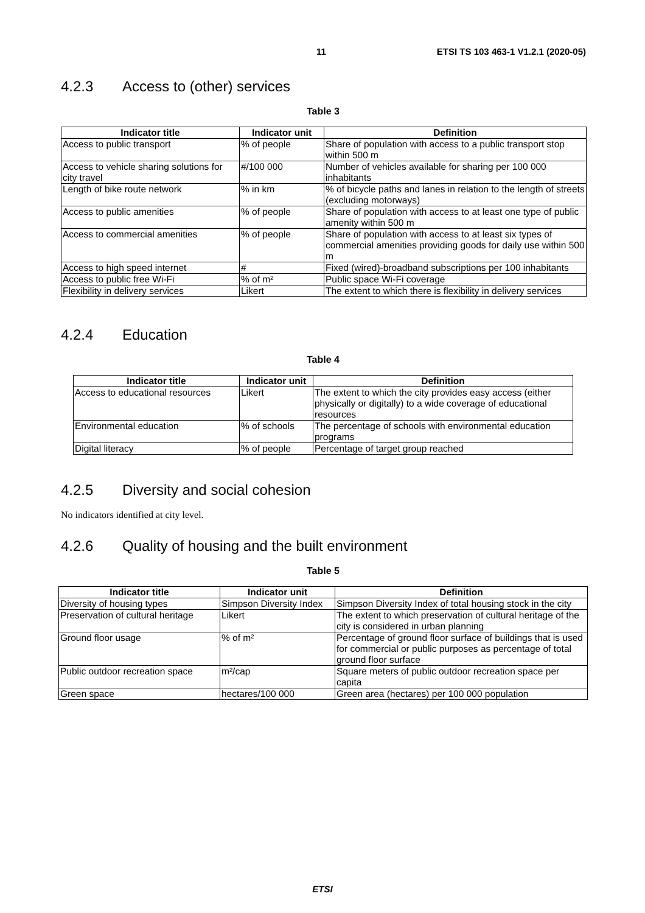11 ETSI TS 103 463-1 V1.2.1 (2020-05)
4.2.3 Access to (other) services
Table 3
| Indicator title | Indicator unit | Definition |
| --- | --- | --- |
| Access to public transport | % of people | Share of population with access to a public transport stop within 500 m |
| Access to vehicle sharing solutions for city travel | #/100 000 | Number of vehicles available for sharing per 100 000 inhabitants |
| Length of bike route network | % in km | % of bicycle paths and lanes in relation to the length of streets (excluding motorways) |
| Access to public amenities | % of people | Share of population with access to at least one type of public amenity within 500 m |
| Access to commercial amenities | % of people | Share of population with access to at least six types of commercial amenities providing goods for daily use within 500 m |
| Access to high speed internet | # | Fixed (wired)-broadband subscriptions per 100 inhabitants |
| Access to public free Wi-Fi | % of m² | Public space Wi-Fi coverage |
| Flexibility in delivery services | Likert | The extent to which there is flexibility in delivery services |
4.2.4 Education
Table 4
| Indicator title | Indicator unit | Definition |
| --- | --- | --- |
| Access to educational resources | Likert | The extent to which the city provides easy access (either physically or digitally) to a wide coverage of educational resources |
| Environmental education | % of schools | The percentage of schools with environmental education programs |
| Digital literacy | % of people | Percentage of target group reached |
4.2.5 Diversity and social cohesion
No indicators identified at city level.
4.2.6 Quality of housing and the built environment
Table 5
| Indicator title | Indicator unit | Definition |
| --- | --- | --- |
| Diversity of housing types | Simpson Diversity Index | Simpson Diversity Index of total housing stock in the city |
| Preservation of cultural heritage | Likert | The extent to which preservation of cultural heritage of the city is considered in urban planning |
| Ground floor usage | % of m² | Percentage of ground floor surface of buildings that is used for commercial or public purposes as percentage of total ground floor surface |
| Public outdoor recreation space | m²/cap | Square meters of public outdoor recreation space per capita |
| Green space | hectares/100 000 | Green area (hectares) per 100 000 population |
ETSI